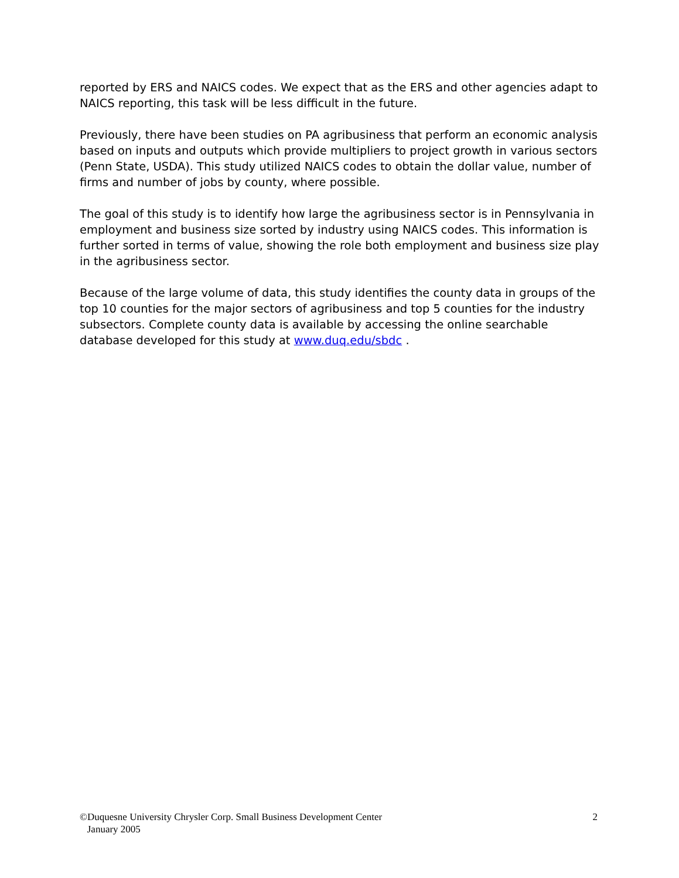reported by ERS and NAICS codes. We expect that as the ERS and other agencies adapt to NAICS reporting, this task will be less difficult in the future.
Previously, there have been studies on PA agribusiness that perform an economic analysis based on inputs and outputs which provide multipliers to project growth in various sectors (Penn State, USDA). This study utilized NAICS codes to obtain the dollar value, number of firms and number of jobs by county, where possible.
The goal of this study is to identify how large the agribusiness sector is in Pennsylvania in employment and business size sorted by industry using NAICS codes. This information is further sorted in terms of value, showing the role both employment and business size play in the agribusiness sector.
Because of the large volume of data, this study identifies the county data in groups of the top 10 counties for the major sectors of agribusiness and top 5 counties for the industry subsectors. Complete county data is available by accessing the online searchable database developed for this study at www.duq.edu/sbdc .
©Duquesne University Chrysler Corp. Small Business Development Center
January 2005
2